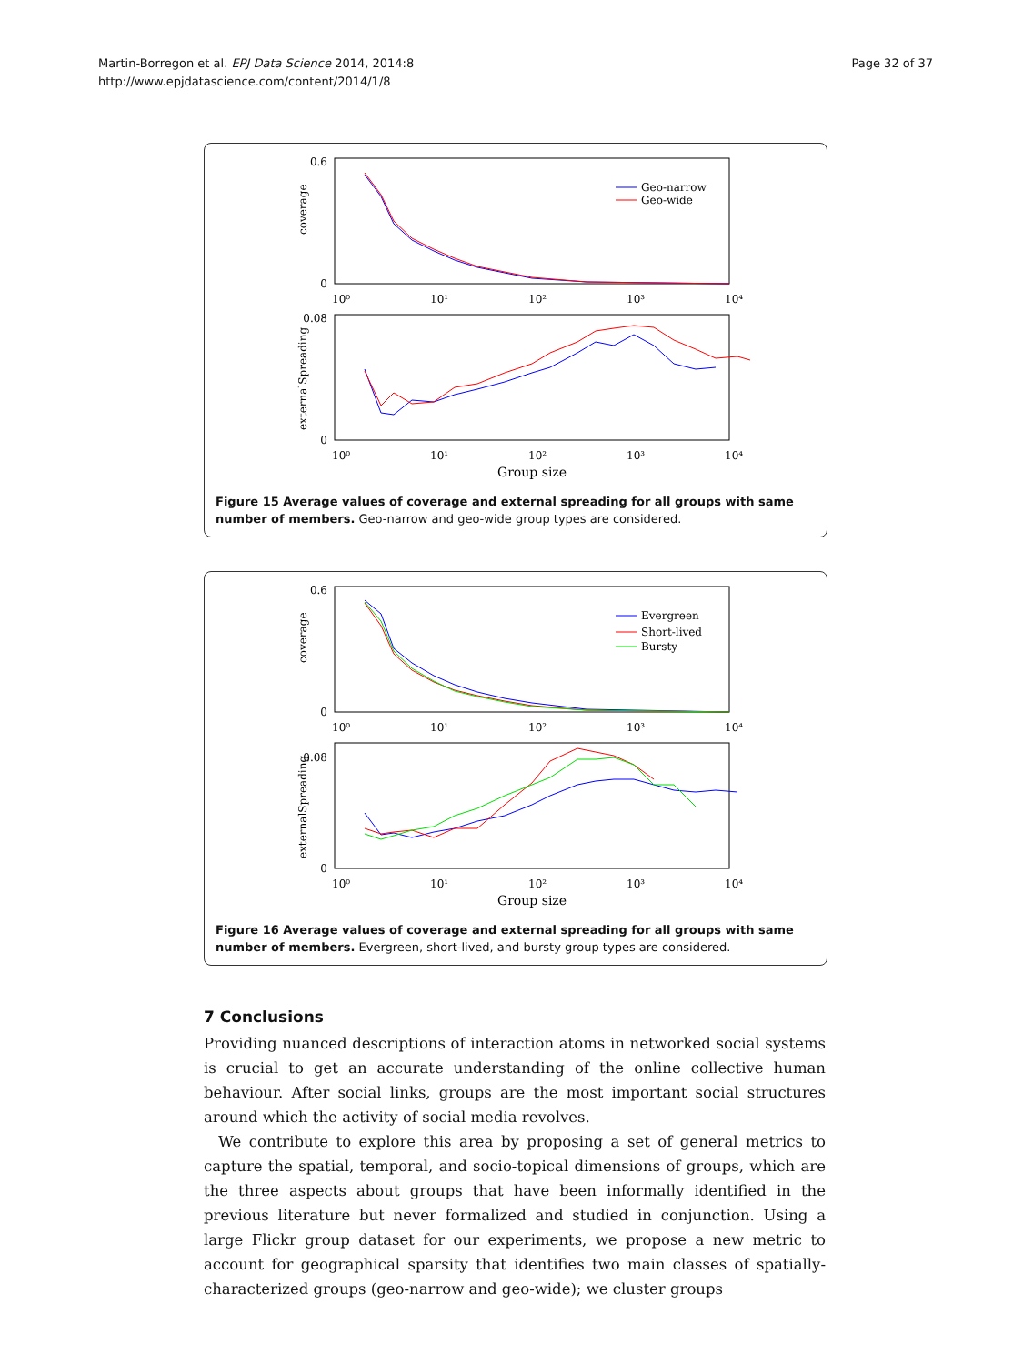Page 32 of 37 Martin-Borregon et al. EPJ Data Science 2014, 2014:8
http://www.epjdatascience.com/content/2014/1/8
0.6
0
coverage
Geo-narrow
Geo-wide
10⁰
10¹
10²
10³
10⁴
0.08
0
externalSpreading
10⁰
10¹
10²
10³
10⁴
Group size
Figure 15 Average values of coverage and external spreading for all groups with same number of members. Geo-narrow and geo-wide group types are considered.
0.6
0
coverage
Evergreen
Short-lived
Bursty
10⁰
10¹
10²
10³
10⁴
0.08
0
externalSpreading
10⁰
10¹
10²
10³
10⁴
Group size
Figure 16 Average values of coverage and external spreading for all groups with same number of members. Evergreen, short-lived, and bursty group types are considered.
7 Conclusions
Providing nuanced descriptions of interaction atoms in networked social systems is crucial to get an accurate understanding of the online collective human behaviour. After social links, groups are the most important social structures around which the activity of social media revolves.
We contribute to explore this area by proposing a set of general metrics to capture the spatial, temporal, and socio-topical dimensions of groups, which are the three aspects about groups that have been informally identified in the previous literature but never formalized and studied in conjunction. Using a large Flickr group dataset for our experiments, we propose a new metric to account for geographical sparsity that identifies two main classes of spatially-characterized groups (geo-narrow and geo-wide); we cluster groups